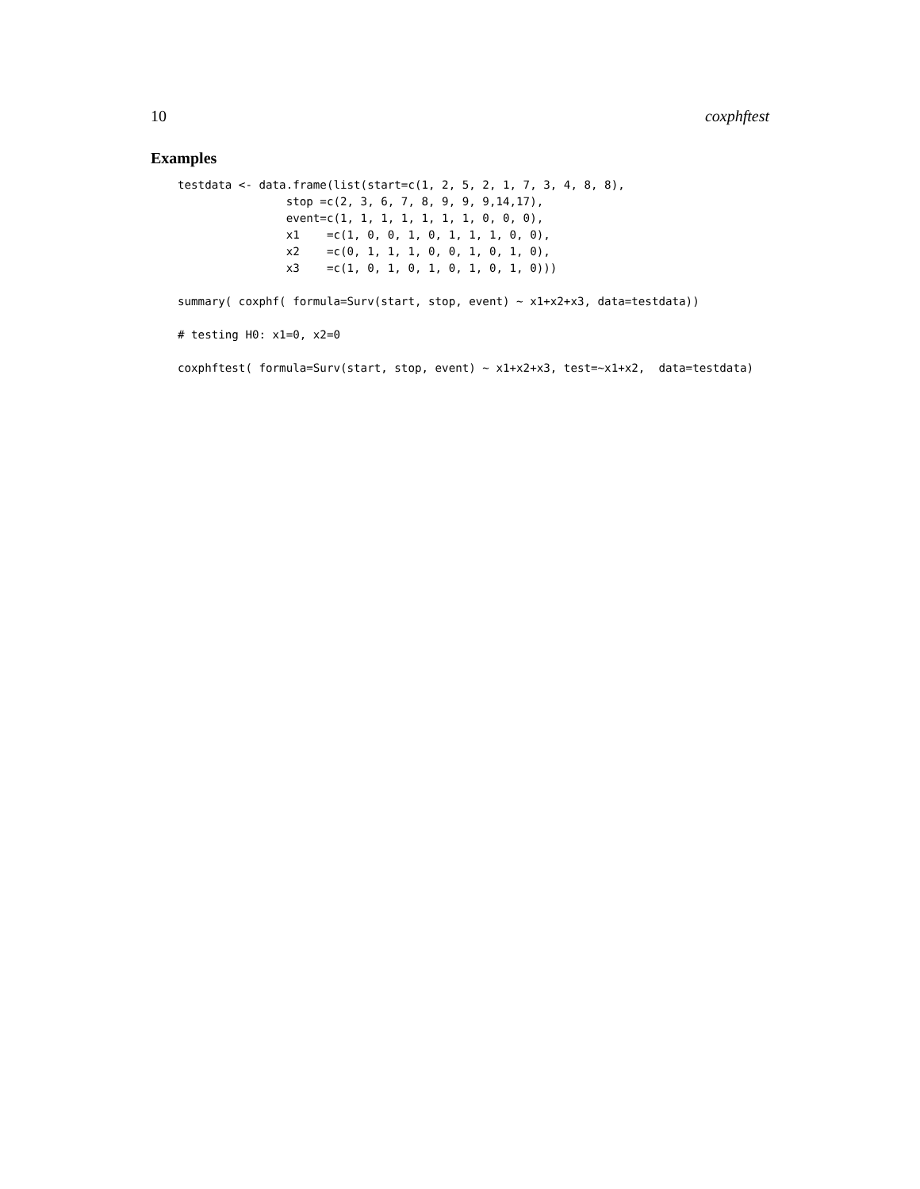10 coxphftest
Examples
testdata <- data.frame(list(start=c(1, 2, 5, 2, 1, 7, 3, 4, 8, 8),
                stop =c(2, 3, 6, 7, 8, 9, 9, 9,14,17),
                event=c(1, 1, 1, 1, 1, 1, 1, 0, 0, 0),
                x1    =c(1, 0, 0, 1, 0, 1, 1, 1, 0, 0),
                x2    =c(0, 1, 1, 1, 0, 0, 1, 0, 1, 0),
                x3    =c(1, 0, 1, 0, 1, 0, 1, 0, 1, 0)))

summary( coxphf( formula=Surv(start, stop, event) ~ x1+x2+x3, data=testdata))

# testing H0: x1=0, x2=0

coxphftest( formula=Surv(start, stop, event) ~ x1+x2+x3, test=~x1+x2,  data=testdata)